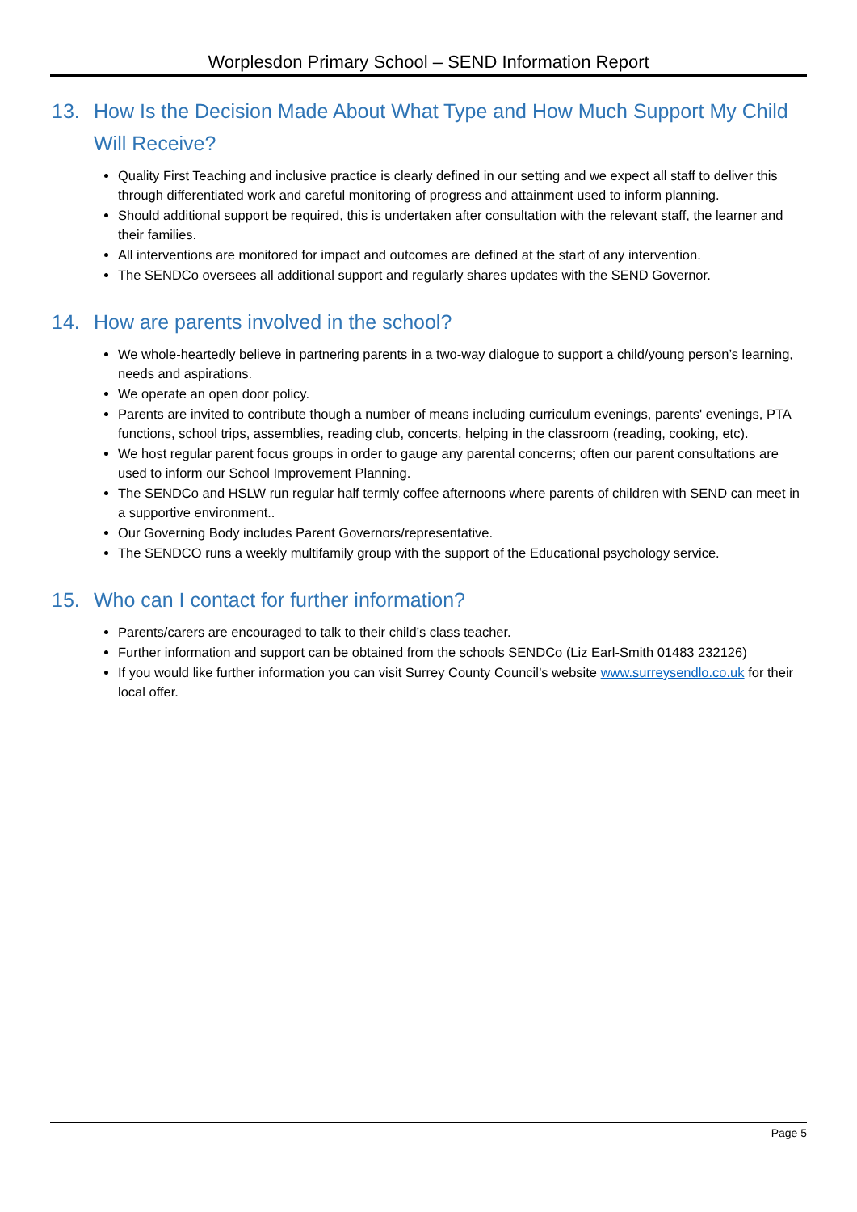Worplesdon Primary School – SEND Information Report
13. How Is the Decision Made About What Type and How Much Support My Child Will Receive?
Quality First Teaching and inclusive practice is clearly defined in our setting and we expect all staff to deliver this through differentiated work and careful monitoring of progress and attainment used to inform planning.
Should additional support be required, this is undertaken after consultation with the relevant staff, the learner and their families.
All interventions are monitored for impact and outcomes are defined at the start of any intervention.
The SENDCo oversees all additional support and regularly shares updates with the SEND Governor.
14. How are parents involved in the school?
We whole-heartedly believe in partnering parents in a two-way dialogue to support a child/young person’s learning, needs and aspirations.
We operate an open door policy.
Parents are invited to contribute though a number of means including curriculum evenings, parents' evenings, PTA functions, school trips, assemblies, reading club, concerts, helping in the classroom (reading, cooking, etc).
We host regular parent focus groups in order to gauge any parental concerns; often our parent consultations are used to inform our School Improvement Planning.
The SENDCo and HSLW run regular half termly coffee afternoons where parents of children with SEND can meet in a supportive environment..
Our Governing Body includes Parent Governors/representative.
The SENDCO runs a weekly multifamily group with the support of the Educational psychology service.
15. Who can I contact for further information?
Parents/carers are encouraged to talk to their child’s class teacher.
Further information and support can be obtained from the schools SENDCo (Liz Earl-Smith 01483 232126)
If you would like further information you can visit Surrey County Council’s website www.surreysendlo.co.uk for their local offer.
Page 5